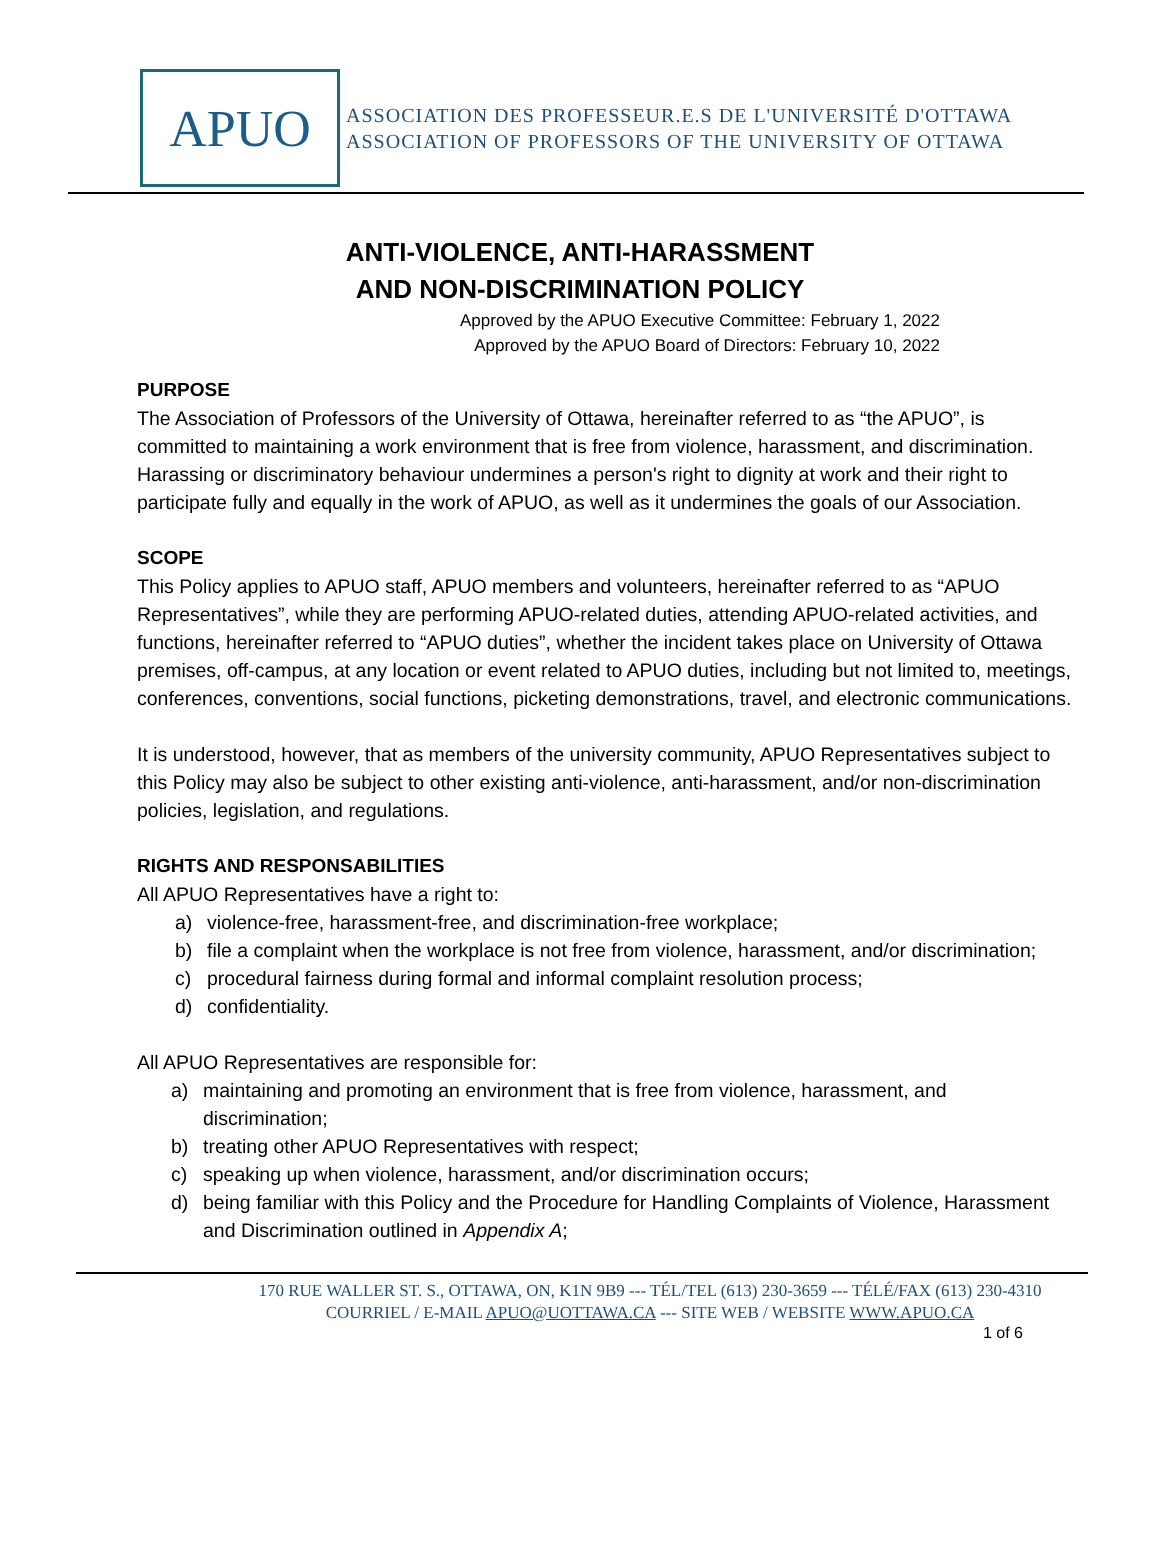APUO
ASSOCIATION DES PROFESSEUR.E.S DE L'UNIVERSITÉ D'OTTAWA
ASSOCIATION OF PROFESSORS OF THE UNIVERSITY OF OTTAWA
ANTI-VIOLENCE, ANTI-HARASSMENT
AND NON-DISCRIMINATION POLICY
Approved by the APUO Executive Committee: February 1, 2022
Approved by the APUO Board of Directors: February 10, 2022
PURPOSE
The Association of Professors of the University of Ottawa, hereinafter referred to as “the APUO”, is committed to maintaining a work environment that is free from violence, harassment, and discrimination. Harassing or discriminatory behaviour undermines a person's right to dignity at work and their right to participate fully and equally in the work of APUO, as well as it undermines the goals of our Association.
SCOPE
This Policy applies to APUO staff, APUO members and volunteers, hereinafter referred to as “APUO Representatives”, while they are performing APUO-related duties, attending APUO-related activities, and functions, hereinafter referred to “APUO duties”, whether the incident takes place on University of Ottawa premises, off-campus, at any location or event related to APUO duties, including but not limited to, meetings, conferences, conventions, social functions, picketing demonstrations, travel, and electronic communications.
It is understood, however, that as members of the university community, APUO Representatives subject to this Policy may also be subject to other existing anti-violence, anti-harassment, and/or non-discrimination policies, legislation, and regulations.
RIGHTS AND RESPONSABILITIES
All APUO Representatives have a right to:
a) violence-free, harassment-free, and discrimination-free workplace;
b) file a complaint when the workplace is not free from violence, harassment, and/or discrimination;
c) procedural fairness during formal and informal complaint resolution process;
d) confidentiality.
All APUO Representatives are responsible for:
a) maintaining and promoting an environment that is free from violence, harassment, and discrimination;
b) treating other APUO Representatives with respect;
c) speaking up when violence, harassment, and/or discrimination occurs;
d) being familiar with this Policy and the Procedure for Handling Complaints of Violence, Harassment and Discrimination outlined in Appendix A;
170 RUE WALLER ST. S., OTTAWA, ON, K1N 9B9 --- TÉL/TEL (613) 230-3659 --- TÉLÉ/FAX (613) 230-4310
COURRIEL / E-MAIL APUO@UOTTAWA.CA --- SITE WEB / WEBSITE WWW.APUO.CA
1 of 6